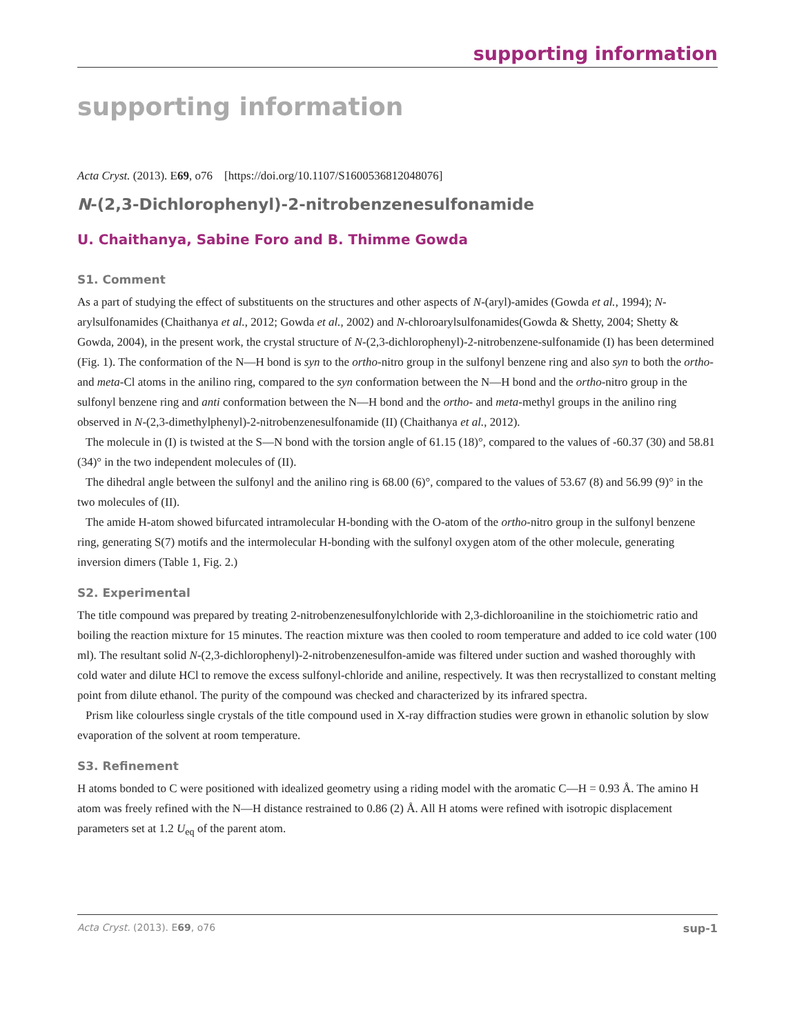supporting information
supporting information
Acta Cryst. (2013). E69, o76 [https://doi.org/10.1107/S1600536812048076]
N-(2,3-Dichlorophenyl)-2-nitrobenzenesulfonamide
U. Chaithanya, Sabine Foro and B. Thimme Gowda
S1. Comment
As a part of studying the effect of substituents on the structures and other aspects of N-(aryl)-amides (Gowda et al., 1994); N-arylsulfonamides (Chaithanya et al., 2012; Gowda et al., 2002) and N-chloroarylsulfonamides(Gowda & Shetty, 2004; Shetty & Gowda, 2004), in the present work, the crystal structure of N-(2,3-dichlorophenyl)-2-nitrobenzene-sulfonamide (I) has been determined (Fig. 1). The conformation of the N—H bond is syn to the ortho-nitro group in the sulfonyl benzene ring and also syn to both the ortho- and meta-Cl atoms in the anilino ring, compared to the syn conformation between the N—H bond and the ortho-nitro group in the sulfonyl benzene ring and anti conformation between the N—H bond and the ortho- and meta-methyl groups in the anilino ring observed in N-(2,3-dimethylphenyl)-2-nitrobenzenesulfonamide (II) (Chaithanya et al., 2012).
The molecule in (I) is twisted at the S—N bond with the torsion angle of 61.15 (18)°, compared to the values of -60.37 (30) and 58.81 (34)° in the two independent molecules of (II).
The dihedral angle between the sulfonyl and the anilino ring is 68.00 (6)°, compared to the values of 53.67 (8) and 56.99 (9)° in the two molecules of (II).
The amide H-atom showed bifurcated intramolecular H-bonding with the O-atom of the ortho-nitro group in the sulfonyl benzene ring, generating S(7) motifs and the intermolecular H-bonding with the sulfonyl oxygen atom of the other molecule, generating inversion dimers (Table 1, Fig. 2.)
S2. Experimental
The title compound was prepared by treating 2-nitrobenzenesulfonylchloride with 2,3-dichloroaniline in the stoichiometric ratio and boiling the reaction mixture for 15 minutes. The reaction mixture was then cooled to room temperature and added to ice cold water (100 ml). The resultant solid N-(2,3-dichlorophenyl)-2-nitrobenzenesulfon-amide was filtered under suction and washed thoroughly with cold water and dilute HCl to remove the excess sulfonyl-chloride and aniline, respectively. It was then recrystallized to constant melting point from dilute ethanol. The purity of the compound was checked and characterized by its infrared spectra.
Prism like colourless single crystals of the title compound used in X-ray diffraction studies were grown in ethanolic solution by slow evaporation of the solvent at room temperature.
S3. Refinement
H atoms bonded to C were positioned with idealized geometry using a riding model with the aromatic C—H = 0.93 Å. The amino H atom was freely refined with the N—H distance restrained to 0.86 (2) Å. All H atoms were refined with isotropic displacement parameters set at 1.2 U<sub>eq</sub> of the parent atom.
Acta Cryst. (2013). E69, o76 sup-1